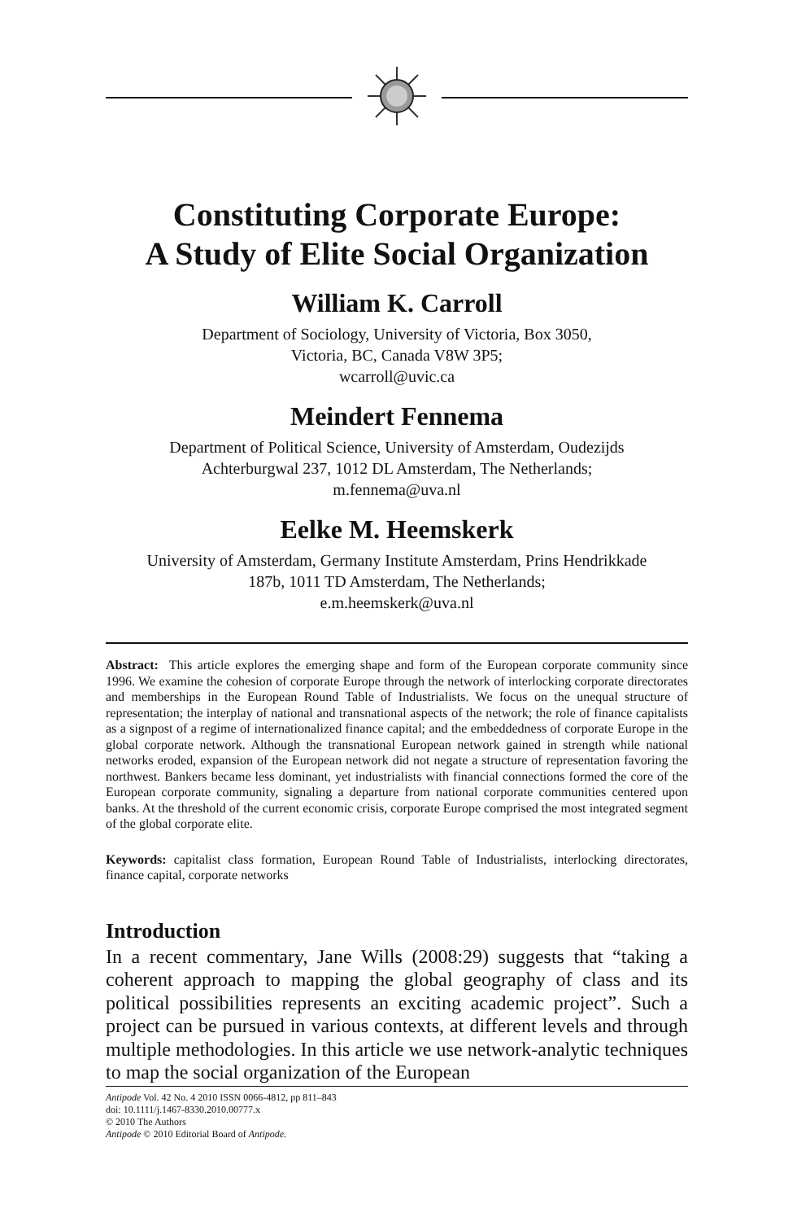Constituting Corporate Europe:
A Study of Elite Social Organization
William K. Carroll
Department of Sociology, University of Victoria, Box 3050,
Victoria, BC, Canada V8W 3P5;
wcarroll@uvic.ca
Meindert Fennema
Department of Political Science, University of Amsterdam, Oudezijds
Achterburgwal 237, 1012 DL Amsterdam, The Netherlands;
m.fennema@uva.nl
Eelke M. Heemskerk
University of Amsterdam, Germany Institute Amsterdam, Prins Hendrikkade
187b, 1011 TD Amsterdam, The Netherlands;
e.m.heemskerk@uva.nl
Abstract: This article explores the emerging shape and form of the European corporate community since 1996. We examine the cohesion of corporate Europe through the network of interlocking corporate directorates and memberships in the European Round Table of Industrialists. We focus on the unequal structure of representation; the interplay of national and transnational aspects of the network; the role of finance capitalists as a signpost of a regime of internationalized finance capital; and the embeddedness of corporate Europe in the global corporate network. Although the transnational European network gained in strength while national networks eroded, expansion of the European network did not negate a structure of representation favoring the northwest. Bankers became less dominant, yet industrialists with financial connections formed the core of the European corporate community, signaling a departure from national corporate communities centered upon banks. At the threshold of the current economic crisis, corporate Europe comprised the most integrated segment of the global corporate elite.
Keywords: capitalist class formation, European Round Table of Industrialists, interlocking directorates, finance capital, corporate networks
Introduction
In a recent commentary, Jane Wills (2008:29) suggests that “taking a coherent approach to mapping the global geography of class and its political possibilities represents an exciting academic project”. Such a project can be pursued in various contexts, at different levels and through multiple methodologies. In this article we use network-analytic techniques to map the social organization of the European
Antipode Vol. 42 No. 4 2010 ISSN 0066-4812, pp 811–843
doi: 10.1111/j.1467-8330.2010.00777.x
© 2010 The Authors
Antipode © 2010 Editorial Board of Antipode.